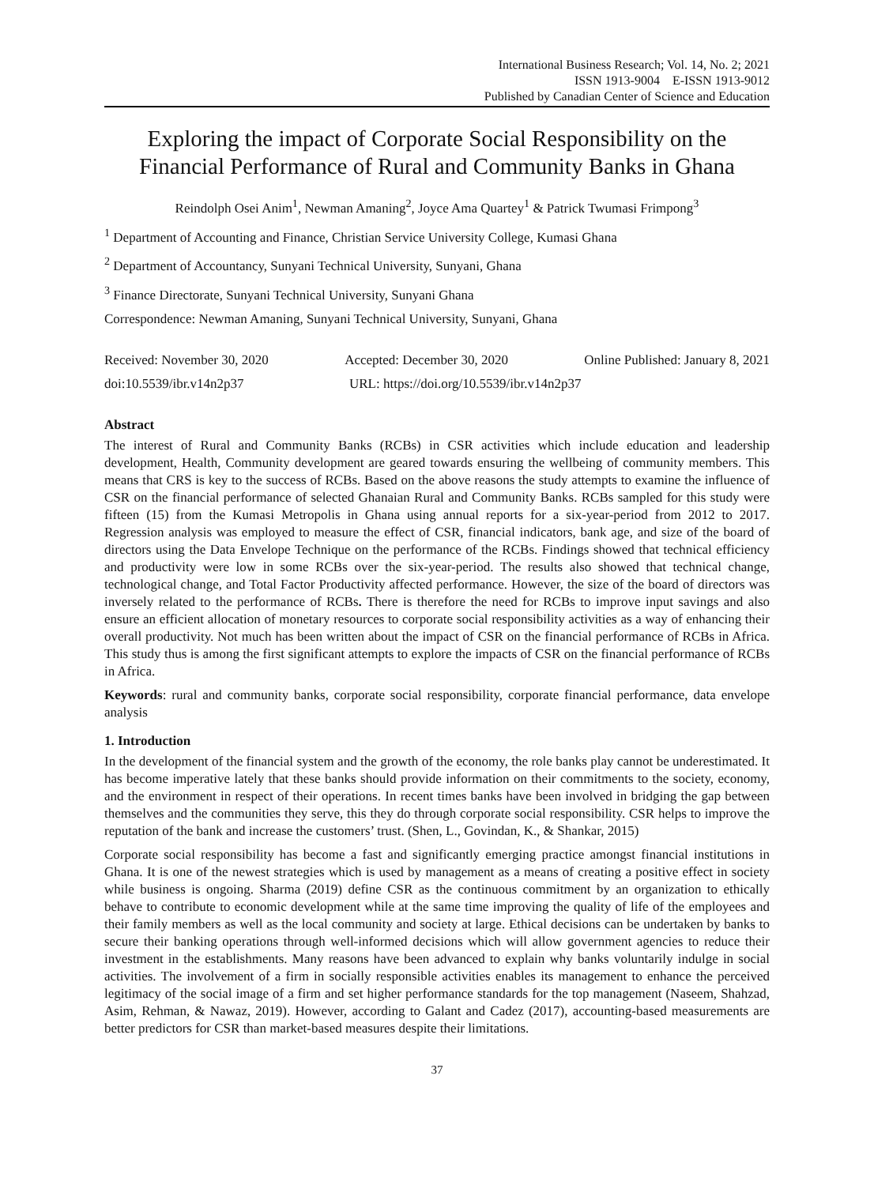International Business Research; Vol. 14, No. 2; 2021
ISSN 1913-9004 E-ISSN 1913-9012
Published by Canadian Center of Science and Education
Exploring the impact of Corporate Social Responsibility on the Financial Performance of Rural and Community Banks in Ghana
Reindolph Osei Anim<sup>1</sup>, Newman Amaning<sup>2</sup>, Joyce Ama Quartey<sup>1</sup> & Patrick Twumasi Frimpong<sup>3</sup>
<sup>1</sup> Department of Accounting and Finance, Christian Service University College, Kumasi Ghana
<sup>2</sup> Department of Accountancy, Sunyani Technical University, Sunyani, Ghana
<sup>3</sup> Finance Directorate, Sunyani Technical University, Sunyani Ghana
Correspondence: Newman Amaning, Sunyani Technical University, Sunyani, Ghana
Received: November 30, 2020 Accepted: December 30, 2020 Online Published: January 8, 2021
doi:10.5539/ibr.v14n2p37 URL: https://doi.org/10.5539/ibr.v14n2p37
Abstract
The interest of Rural and Community Banks (RCBs) in CSR activities which include education and leadership development, Health, Community development are geared towards ensuring the wellbeing of community members. This means that CRS is key to the success of RCBs. Based on the above reasons the study attempts to examine the influence of CSR on the financial performance of selected Ghanaian Rural and Community Banks. RCBs sampled for this study were fifteen (15) from the Kumasi Metropolis in Ghana using annual reports for a six-year-period from 2012 to 2017. Regression analysis was employed to measure the effect of CSR, financial indicators, bank age, and size of the board of directors using the Data Envelope Technique on the performance of the RCBs. Findings showed that technical efficiency and productivity were low in some RCBs over the six-year-period. The results also showed that technical change, technological change, and Total Factor Productivity affected performance. However, the size of the board of directors was inversely related to the performance of RCBs. There is therefore the need for RCBs to improve input savings and also ensure an efficient allocation of monetary resources to corporate social responsibility activities as a way of enhancing their overall productivity. Not much has been written about the impact of CSR on the financial performance of RCBs in Africa. This study thus is among the first significant attempts to explore the impacts of CSR on the financial performance of RCBs in Africa.
Keywords: rural and community banks, corporate social responsibility, corporate financial performance, data envelope analysis
1. Introduction
In the development of the financial system and the growth of the economy, the role banks play cannot be underestimated. It has become imperative lately that these banks should provide information on their commitments to the society, economy, and the environment in respect of their operations. In recent times banks have been involved in bridging the gap between themselves and the communities they serve, this they do through corporate social responsibility. CSR helps to improve the reputation of the bank and increase the customers’ trust. (Shen, L., Govindan, K., & Shankar, 2015)
Corporate social responsibility has become a fast and significantly emerging practice amongst financial institutions in Ghana. It is one of the newest strategies which is used by management as a means of creating a positive effect in society while business is ongoing. Sharma (2019) define CSR as the continuous commitment by an organization to ethically behave to contribute to economic development while at the same time improving the quality of life of the employees and their family members as well as the local community and society at large. Ethical decisions can be undertaken by banks to secure their banking operations through well-informed decisions which will allow government agencies to reduce their investment in the establishments. Many reasons have been advanced to explain why banks voluntarily indulge in social activities. The involvement of a firm in socially responsible activities enables its management to enhance the perceived legitimacy of the social image of a firm and set higher performance standards for the top management (Naseem, Shahzad, Asim, Rehman, & Nawaz, 2019). However, according to Galant and Cadez (2017), accounting-based measurements are better predictors for CSR than market-based measures despite their limitations.
37